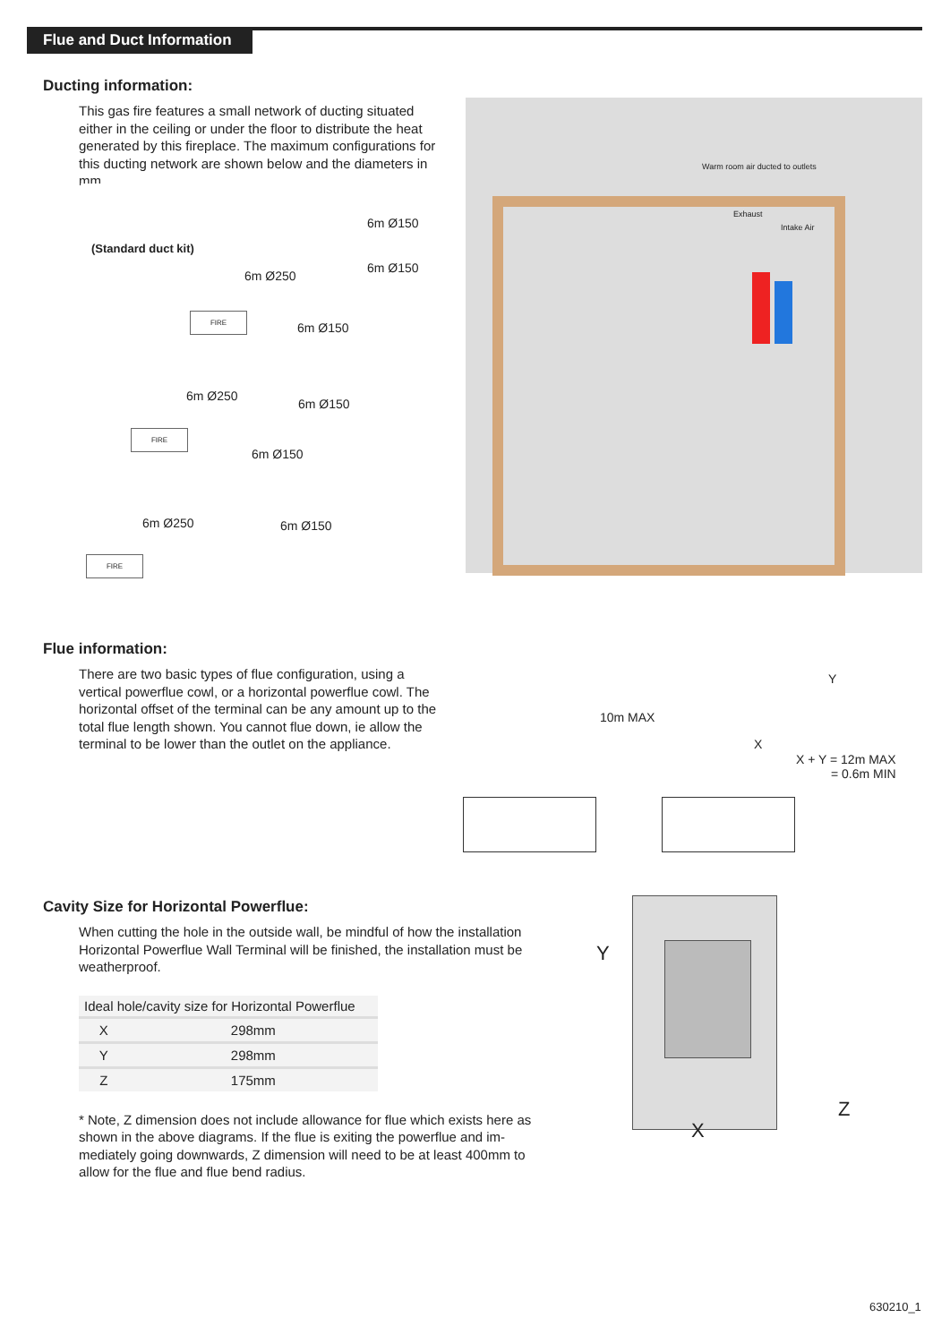Flue and Duct Information
Ducting information:
This gas fire features a small network of ducting situated either in the ceiling or under the floor to distribute the heat generated by this fireplace. The maximum configurations for this ducting network are shown below and the diameters in mm.
(Standard duct kit)
6m Ø150
6m Ø250
6m Ø150
FIRE
6m Ø150
6m Ø250
6m Ø150
FIRE
6m Ø150
6m Ø250 6m Ø150
FIRE
Warm room air ducted to outlets
Exhaust
Intake Air
Flue information:
There are two basic types of flue configuration, using a vertical powerflue cowl, or a horizontal powerflue cowl. The horizontal offset of the terminal can be any amount up to the total flue length shown. You cannot flue down, ie allow the terminal to be lower than the outlet on the appliance.
10m MAX
Y
X
X + Y = 12m MAX
= 0.6m MIN
Cavity Size for Horizontal Powerflue:
When cutting the hole in the outside wall, be mindful of how the installation Horizontal Powerflue Wall Terminal will be finished, the installation must be weatherproof.
| Ideal hole/cavity size for Horizontal Powerflue | |
| --- | --- |
| X | 298mm |
| Y | 298mm |
| Z | 175mm |
* Note, Z dimension does not include allowance for flue which exists here as shown in the above diagrams. If the flue is exiting the powerflue and im-mediately going downwards, Z dimension will need to be at least 400mm to allow for the flue and flue bend radius.
Y
Z
X
630210_1